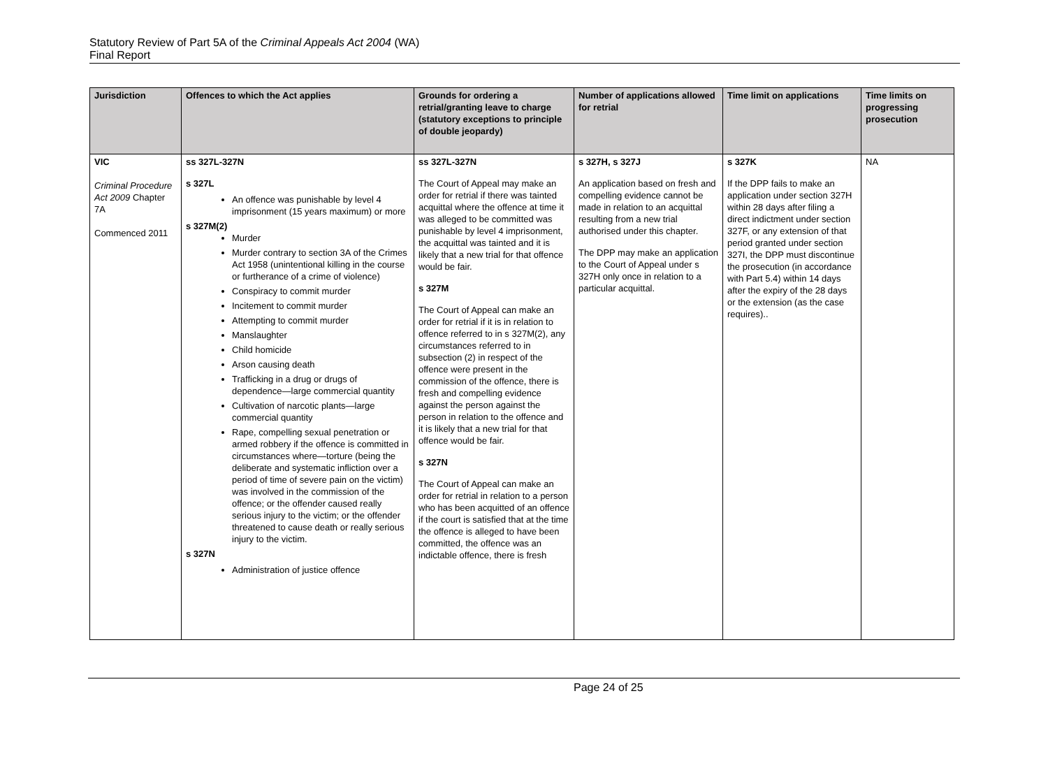Statutory Review of Part 5A of the Criminal Appeals Act 2004 (WA)
Final Report
| Jurisdiction | Offences to which the Act applies | Grounds for ordering a retrial/granting leave to charge (statutory exceptions to principle of double jeopardy) | Number of applications allowed for retrial | Time limit on applications | Time limits on progressing prosecution |
| --- | --- | --- | --- | --- | --- |
| VIC Criminal Procedure Act 2009 Chapter 7A Commenced 2011 | ss 327L-327N s 327L An offence was punishable by level 4 imprisonment (15 years maximum) or more s 327M(2) Murder Murder contrary to section 3A of the Crimes Act 1958 (unintentional killing in the course or furtherance of a crime of violence) Conspiracy to commit murder Incitement to commit murder Attempting to commit murder Manslaughter Child homicide Arson causing death Trafficking in a drug or drugs of dependence—large commercial quantity Cultivation of narcotic plants—large commercial quantity Rape, compelling sexual penetration or armed robbery if the offence is committed in circumstances where—torture (being the deliberate and systematic infliction over a period of time of severe pain on the victim) was involved in the commission of the offence; or the offender caused really serious injury to the victim; or the offender threatened to cause death or really serious injury to the victim. s 327N Administration of justice offence | ss 327L-327N The Court of Appeal may make an order for retrial if there was tainted acquittal where the offence at time it was alleged to be committed was punishable by level 4 imprisonment, the acquittal was tainted and it is likely that a new trial for that offence would be fair. s 327M The Court of Appeal can make an order for retrial if it is in relation to offence referred to in s 327M(2), any circumstances referred to in subsection (2) in respect of the offence were present in the commission of the offence, there is fresh and compelling evidence against the person against the person in relation to the offence and it is likely that a new trial for that offence would be fair. s 327N The Court of Appeal can make an order for retrial in relation to a person who has been acquitted of an offence if the court is satisfied that at the time the offence is alleged to have been committed, the offence was an indictable offence, there is fresh | s 327H, s 327J An application based on fresh and compelling evidence cannot be made in relation to an acquittal resulting from a new trial authorised under this chapter. The DPP may make an application to the Court of Appeal under s 327H only once in relation to a particular acquittal. | s 327K If the DPP fails to make an application under section 327H within 28 days after filing a direct indictment under section 327F, or any extension of that period granted under section 327I, the DPP must discontinue the prosecution (in accordance with Part 5.4) within 14 days after the expiry of the 28 days or the extension (as the case requires).. | NA |
Page 24 of 25